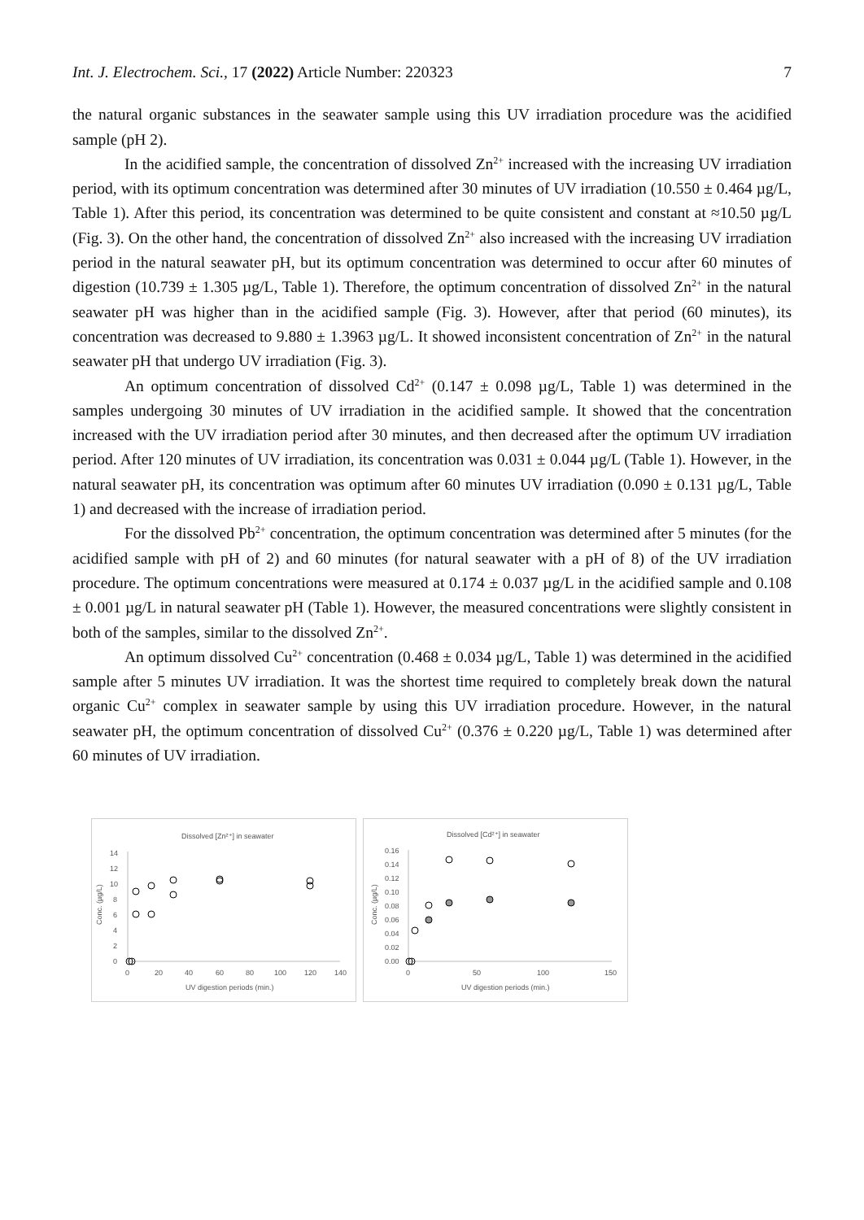Int. J. Electrochem. Sci., 17 (2022) Article Number: 220323 7
the natural organic substances in the seawater sample using this UV irradiation procedure was the acidified sample (pH 2).
In the acidified sample, the concentration of dissolved Zn<sup>2+</sup> increased with the increasing UV irradiation period, with its optimum concentration was determined after 30 minutes of UV irradiation (10.550 ± 0.464 µg/L, Table 1). After this period, its concentration was determined to be quite consistent and constant at ≈10.50 µg/L (Fig. 3). On the other hand, the concentration of dissolved Zn<sup>2+</sup> also increased with the increasing UV irradiation period in the natural seawater pH, but its optimum concentration was determined to occur after 60 minutes of digestion (10.739 ± 1.305 µg/L, Table 1). Therefore, the optimum concentration of dissolved Zn<sup>2+</sup> in the natural seawater pH was higher than in the acidified sample (Fig. 3). However, after that period (60 minutes), its concentration was decreased to 9.880 ± 1.3963 µg/L. It showed inconsistent concentration of Zn<sup>2+</sup> in the natural seawater pH that undergo UV irradiation (Fig. 3).
An optimum concentration of dissolved Cd<sup>2+</sup> (0.147 ± 0.098 µg/L, Table 1) was determined in the samples undergoing 30 minutes of UV irradiation in the acidified sample. It showed that the concentration increased with the UV irradiation period after 30 minutes, and then decreased after the optimum UV irradiation period. After 120 minutes of UV irradiation, its concentration was 0.031 ± 0.044 µg/L (Table 1). However, in the natural seawater pH, its concentration was optimum after 60 minutes UV irradiation (0.090 ± 0.131 µg/L, Table 1) and decreased with the increase of irradiation period.
For the dissolved Pb<sup>2+</sup> concentration, the optimum concentration was determined after 5 minutes (for the acidified sample with pH of 2) and 60 minutes (for natural seawater with a pH of 8) of the UV irradiation procedure. The optimum concentrations were measured at 0.174 ± 0.037 µg/L in the acidified sample and 0.108 ± 0.001 µg/L in natural seawater pH (Table 1). However, the measured concentrations were slightly consistent in both of the samples, similar to the dissolved Zn<sup>2+</sup>.
An optimum dissolved Cu<sup>2+</sup> concentration (0.468 ± 0.034 µg/L, Table 1) was determined in the acidified sample after 5 minutes UV irradiation. It was the shortest time required to completely break down the natural organic Cu<sup>2+</sup> complex in seawater sample by using this UV irradiation procedure. However, in the natural seawater pH, the optimum concentration of dissolved Cu<sup>2+</sup> (0.376 ± 0.220 µg/L, Table 1) was determined after 60 minutes of UV irradiation.
Dissolved [Zn²⁺] in seawater
Conc. (µg/L)
0
2
4
6
8
10
12
14
0
20
40
60
80
100
120
140
UV digestion periods (min.)
Dissolved [Cd²⁺] in seawater
Conc. (µg/L)
0.00
0.02
0.04
0.06
0.08
0.10
0.12
0.14
0.16
0
50
100
150
UV digestion periods (min.)